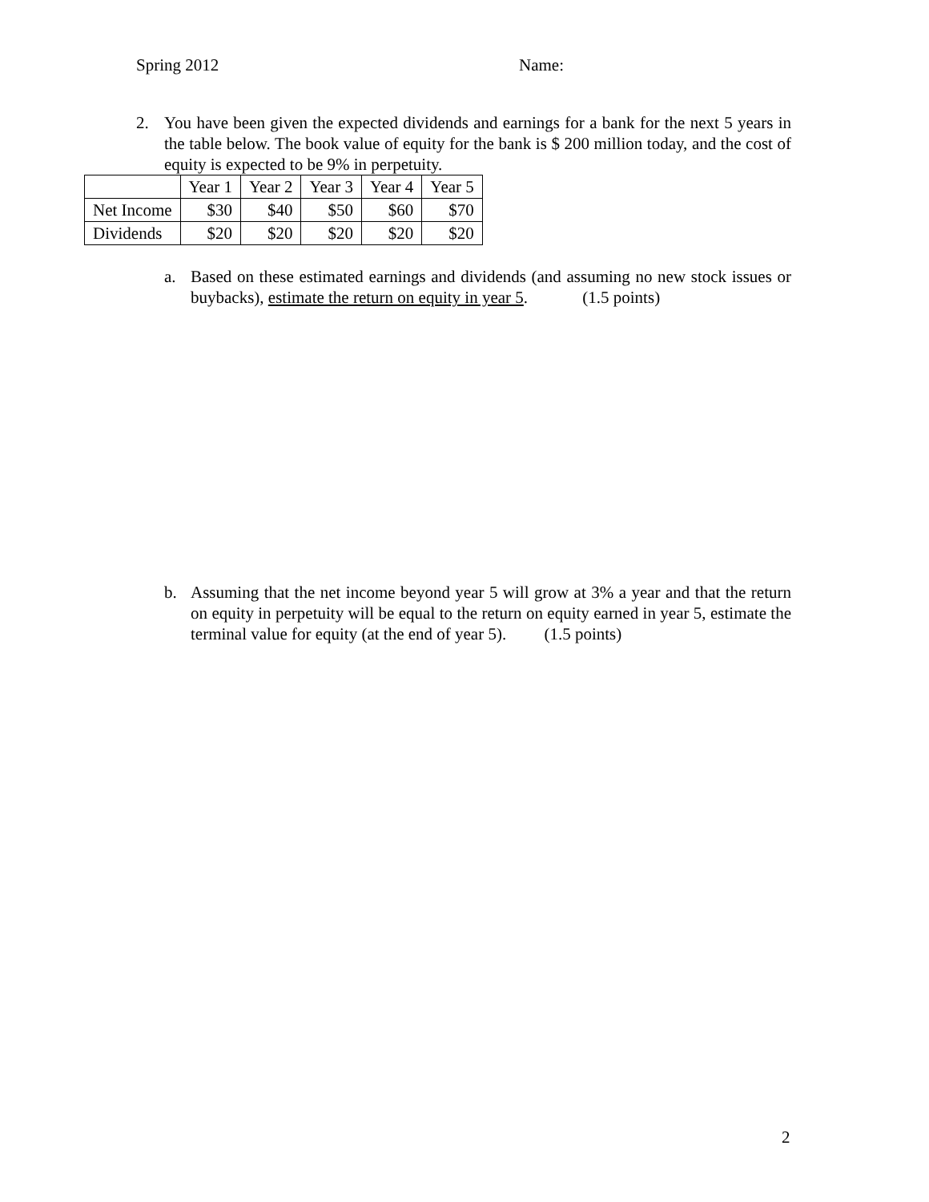Spring 2012 Name:
2. You have been given the expected dividends and earnings for a bank for the next 5 years in the table below. The book value of equity for the bank is $ 200 million today, and the cost of equity is expected to be 9% in perpetuity.
| | Year 1 | Year 2 | Year 3 | Year 4 | Year 5 |
| Net Income | $30 | $40 | $50 | $60 | $70 |
| Dividends | $20 | $20 | $20 | $20 | $20 |
a. Based on these estimated earnings and dividends (and assuming no new stock issues or buybacks), estimate the return on equity in year 5. (1.5 points)
b. Assuming that the net income beyond year 5 will grow at 3% a year and that the return on equity in perpetuity will be equal to the return on equity earned in year 5, estimate the terminal value for equity (at the end of year 5). (1.5 points)
2